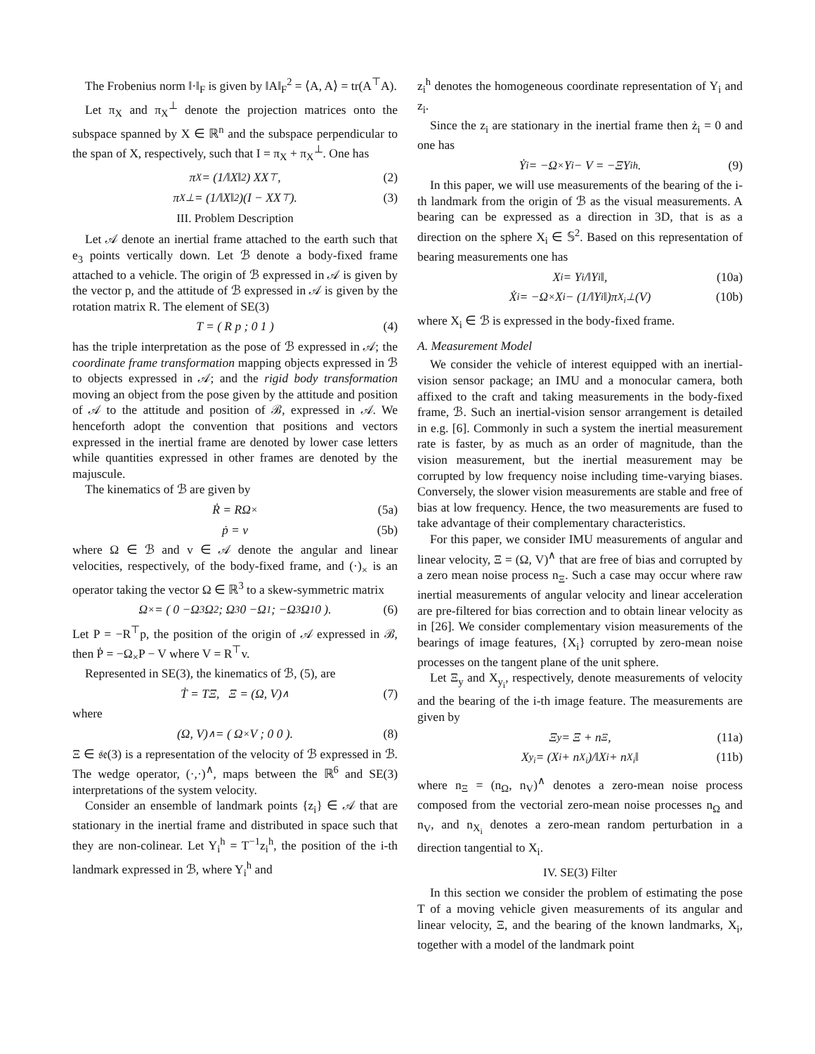The Frobenius norm ‖·‖<sub>F</sub> is given by ‖A‖<sub>F</sub><sup>2</sup> = ⟨A, A⟩ = tr(A<sup>⊤</sup>A).
Let π<sub>X</sub> and π<sub>X</sub><sup>⊥</sup> denote the projection matrices onto the subspace spanned by X ∈ ℝ<sup>n</sup> and the subspace perpendicular to the span of X, respectively, such that I = π<sub>X</sub> + π<sub>X</sub><sup>⊥</sup>. One has
π<sub>X</sub> = (1/‖X‖<sup>2</sup>) XX<sup>⊤</sup>, (2)
π<sub>X</sub><sup>⊥</sup> = (1/‖X‖<sup>2</sup>)(I − XX<sup>⊤</sup>). (3)
III. Problem Description
Let 𝒜 denote an inertial frame attached to the earth such that e<sub>3</sub> points vertically down. Let ℬ denote a body-fixed frame attached to a vehicle. The origin of ℬ expressed in 𝒜 is given by the vector p, and the attitude of ℬ expressed in 𝒜 is given by the rotation matrix R. The element of SE(3)
T = ( R p ; 0 1 ) (4)
has the triple interpretation as the pose of ℬ expressed in 𝒜; the coordinate frame transformation mapping objects expressed in ℬ to objects expressed in 𝒜; and the rigid body transformation moving an object from the pose given by the attitude and position of 𝒜 to the attitude and position of ℬ, expressed in 𝒜. We henceforth adopt the convention that positions and vectors expressed in the inertial frame are denoted by lower case letters while quantities expressed in other frames are denoted by the majuscule.
The kinematics of ℬ are given by
Ṙ = RΩ<sub>×</sub> (5a)
ṗ = v (5b)
where Ω ∈ ℬ and v ∈ 𝒜 denote the angular and linear velocities, respectively, of the body-fixed frame, and (·)<sub>×</sub> is an operator taking the vector Ω ∈ ℝ<sup>3</sup> to a skew-symmetric matrix
Ω<sub>×</sub> = ( 0 −Ω<sub>3</sub> Ω<sub>2</sub> ; Ω<sub>3</sub> 0 −Ω<sub>1</sub> ; −Ω<sub>3</sub> Ω<sub>1</sub> 0 ). (6)
Let P = −R<sup>⊤</sup>p, the position of the origin of 𝒜 expressed in ℬ, then Ṗ = −Ω<sub>×</sub>P − V where V = R<sup>⊤</sup>v.
Represented in SE(3), the kinematics of ℬ, (5), are
Ṫ = TΞ, Ξ = (Ω, V)<sup>∧</sup> (7)
where
(Ω, V)<sup>∧</sup> = ( Ω<sub>×</sub> V ; 0 0 ). (8)
Ξ ∈ 𝔰𝔢(3) is a representation of the velocity of ℬ expressed in ℬ. The wedge operator, (·,·)<sup>∧</sup>, maps between the ℝ<sup>6</sup> and SE(3) interpretations of the system velocity.
Consider an ensemble of landmark points {z<sub>i</sub>} ∈ 𝒜 that are stationary in the inertial frame and distributed in space such that they are non-colinear. Let Y<sub>i</sub><sup>h</sup> = T<sup>−1</sup>z<sub>i</sub><sup>h</sup>, the position of the i-th landmark expressed in ℬ, where Y<sub>i</sub><sup>h</sup> and
z<sub>i</sub><sup>h</sup> denotes the homogeneous coordinate representation of Y<sub>i</sub> and z<sub>i</sub>.
Since the z<sub>i</sub> are stationary in the inertial frame then ż<sub>i</sub> = 0 and one has
Ẏ<sub>i</sub> = −Ω<sub>×</sub>Y<sub>i</sub> − V = −ΞY<sub>i</sub><sup>h</sup>. (9)
In this paper, we will use measurements of the bearing of the i-th landmark from the origin of ℬ as the visual measurements. A bearing can be expressed as a direction in 3D, that is as a direction on the sphere X<sub>i</sub> ∈ 𝕊<sup>2</sup>. Based on this representation of bearing measurements one has
X<sub>i</sub> = Y<sub>i</sub>/‖Y<sub>i</sub>‖, (10a)
Ẋ<sub>i</sub> = −Ω<sub>×</sub>X<sub>i</sub> − (1/‖Y<sub>i</sub>‖)π<sub>X<sub>i</sub></sub><sup>⊥</sup>(V) (10b)
where X<sub>i</sub> ∈ ℬ is expressed in the body-fixed frame.
A. Measurement Model
We consider the vehicle of interest equipped with an inertial-vision sensor package; an IMU and a monocular camera, both affixed to the craft and taking measurements in the body-fixed frame, ℬ. Such an inertial-vision sensor arrangement is detailed in e.g. [6]. Commonly in such a system the inertial measurement rate is faster, by as much as an order of magnitude, than the vision measurement, but the inertial measurement may be corrupted by low frequency noise including time-varying biases. Conversely, the slower vision measurements are stable and free of bias at low frequency. Hence, the two measurements are fused to take advantage of their complementary characteristics.
For this paper, we consider IMU measurements of angular and linear velocity, Ξ = (Ω, V)<sup>∧</sup> that are free of bias and corrupted by a zero mean noise process n<sub>Ξ</sub>. Such a case may occur where raw inertial measurements of angular velocity and linear acceleration are pre-filtered for bias correction and to obtain linear velocity as in [26]. We consider complementary vision measurements of the bearings of image features, {X<sub>i</sub>} corrupted by zero-mean noise processes on the tangent plane of the unit sphere.
Let Ξ<sub>y</sub> and X<sub>y<sub>i</sub></sub>, respectively, denote measurements of velocity and the bearing of the i-th image feature. The measurements are given by
Ξ<sub>y</sub> = Ξ + n<sub>Ξ</sub>, (11a)
X<sub>y<sub>i</sub></sub> = (X<sub>i</sub> + n<sub>X<sub>i</sub></sub>)/‖X<sub>i</sub> + n<sub>X<sub>i</sub></sub>‖ (11b)
where n<sub>Ξ</sub> = (n<sub>Ω</sub>, n<sub>V</sub>)<sup>∧</sup> denotes a zero-mean noise process composed from the vectorial zero-mean noise processes n<sub>Ω</sub> and n<sub>V</sub>, and n<sub>X<sub>i</sub></sub> denotes a zero-mean random perturbation in a direction tangential to X<sub>i</sub>.
IV. SE(3) Filter
In this section we consider the problem of estimating the pose T of a moving vehicle given measurements of its angular and linear velocity, Ξ, and the bearing of the known landmarks, X<sub>i</sub>, together with a model of the landmark point